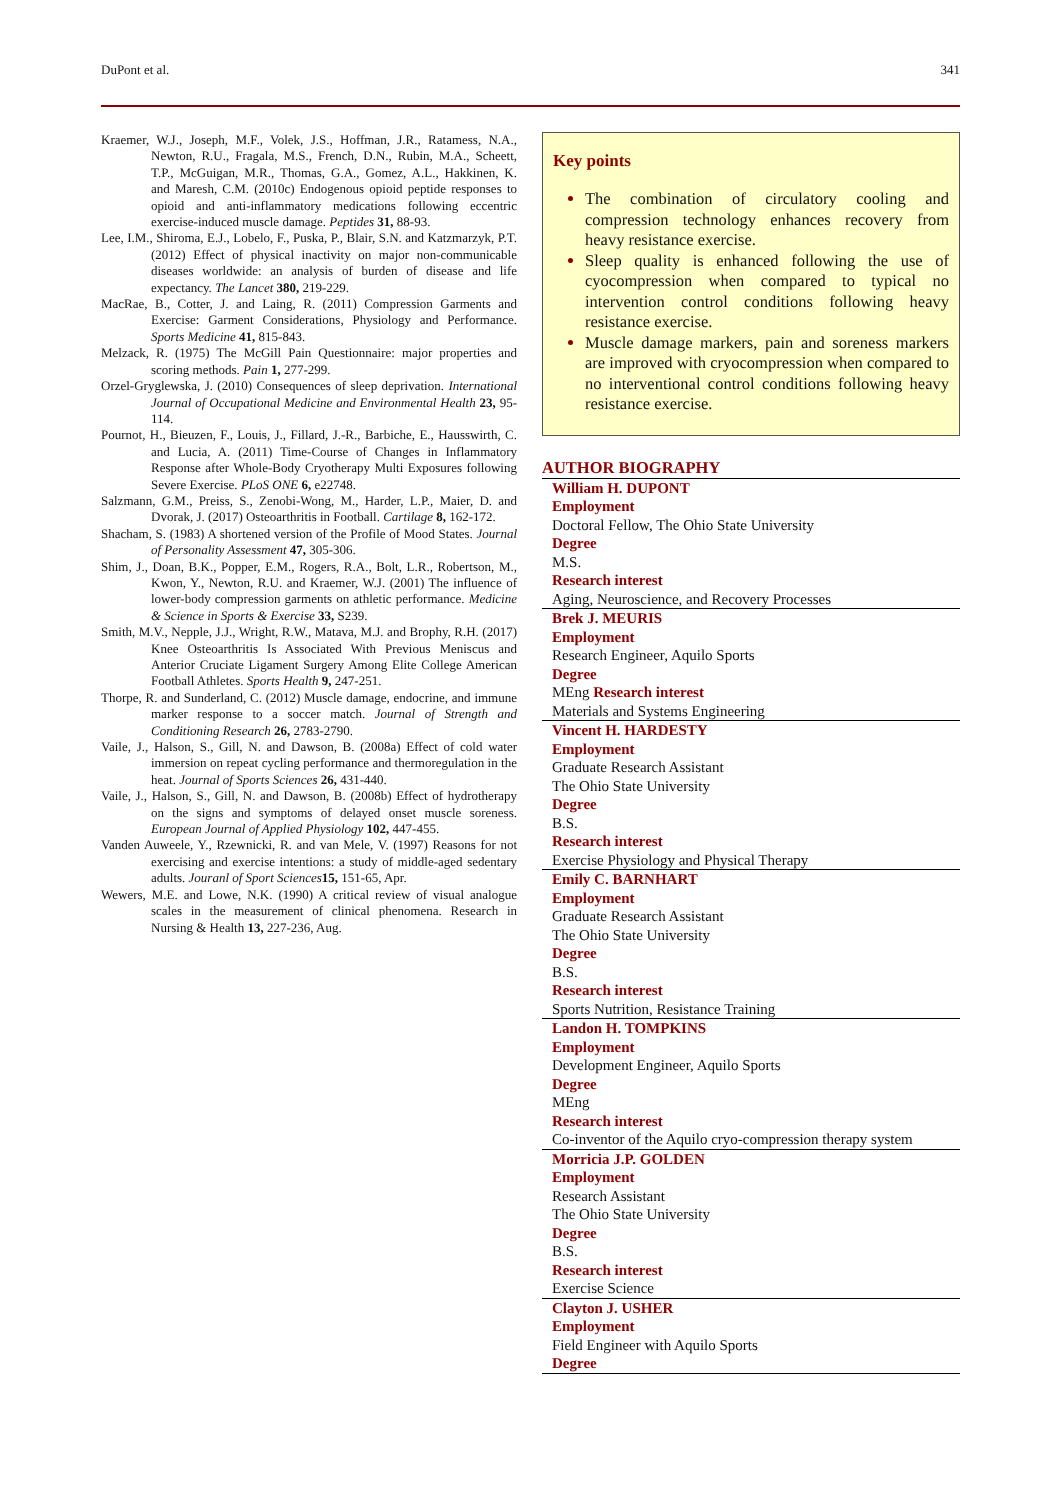DuPont et al. 341
Kraemer, W.J., Joseph, M.F., Volek, J.S., Hoffman, J.R., Ratamess, N.A., Newton, R.U., Fragala, M.S., French, D.N., Rubin, M.A., Scheett, T.P., McGuigan, M.R., Thomas, G.A., Gomez, A.L., Hakkinen, K. and Maresh, C.M. (2010c) Endogenous opioid peptide responses to opioid and anti-inflammatory medications following eccentric exercise-induced muscle damage. Peptides 31, 88-93.
Lee, I.M., Shiroma, E.J., Lobelo, F., Puska, P., Blair, S.N. and Katzmarzyk, P.T. (2012) Effect of physical inactivity on major non-communicable diseases worldwide: an analysis of burden of disease and life expectancy. The Lancet 380, 219-229.
MacRae, B., Cotter, J. and Laing, R. (2011) Compression Garments and Exercise: Garment Considerations, Physiology and Performance. Sports Medicine 41, 815-843.
Melzack, R. (1975) The McGill Pain Questionnaire: major properties and scoring methods. Pain 1, 277-299.
Orzel-Gryglewska, J. (2010) Consequences of sleep deprivation. International Journal of Occupational Medicine and Environmental Health 23, 95-114.
Pournot, H., Bieuzen, F., Louis, J., Fillard, J.-R., Barbiche, E., Hausswirth, C. and Lucia, A. (2011) Time-Course of Changes in Inflammatory Response after Whole-Body Cryotherapy Multi Exposures following Severe Exercise. PLoS ONE 6, e22748.
Salzmann, G.M., Preiss, S., Zenobi-Wong, M., Harder, L.P., Maier, D. and Dvorak, J. (2017) Osteoarthritis in Football. Cartilage 8, 162-172.
Shacham, S. (1983) A shortened version of the Profile of Mood States. Journal of Personality Assessment 47, 305-306.
Shim, J., Doan, B.K., Popper, E.M., Rogers, R.A., Bolt, L.R., Robertson, M., Kwon, Y., Newton, R.U. and Kraemer, W.J. (2001) The influence of lower-body compression garments on athletic performance. Medicine & Science in Sports & Exercise 33, S239.
Smith, M.V., Nepple, J.J., Wright, R.W., Matava, M.J. and Brophy, R.H. (2017) Knee Osteoarthritis Is Associated With Previous Meniscus and Anterior Cruciate Ligament Surgery Among Elite College American Football Athletes. Sports Health 9, 247-251.
Thorpe, R. and Sunderland, C. (2012) Muscle damage, endocrine, and immune marker response to a soccer match. Journal of Strength and Conditioning Research 26, 2783-2790.
Vaile, J., Halson, S., Gill, N. and Dawson, B. (2008a) Effect of cold water immersion on repeat cycling performance and thermoregulation in the heat. Journal of Sports Sciences 26, 431-440.
Vaile, J., Halson, S., Gill, N. and Dawson, B. (2008b) Effect of hydrotherapy on the signs and symptoms of delayed onset muscle soreness. European Journal of Applied Physiology 102, 447-455.
Vanden Auweele, Y., Rzewnicki, R. and van Mele, V. (1997) Reasons for not exercising and exercise intentions: a study of middle-aged sedentary adults. Jouranl of Sport Sciences 15, 151-65, Apr.
Wewers, M.E. and Lowe, N.K. (1990) A critical review of visual analogue scales in the measurement of clinical phenomena. Research in Nursing & Health 13, 227-236, Aug.
Key points
The combination of circulatory cooling and compression technology enhances recovery from heavy resistance exercise.
Sleep quality is enhanced following the use of cyocompression when compared to typical no intervention control conditions following heavy resistance exercise.
Muscle damage markers, pain and soreness markers are improved with cryocompression when compared to no interventional control conditions following heavy resistance exercise.
AUTHOR BIOGRAPHY
William H. DUPONT
Employment
Doctoral Fellow, The Ohio State University
Degree
M.S.
Research interest
Aging, Neuroscience, and Recovery Processes
Brek J. MEURIS
Employment
Research Engineer, Aquilo Sports
Degree
MEng Research interest
Materials and Systems Engineering
Vincent H. HARDESTY
Employment
Graduate Research Assistant
The Ohio State University
Degree
B.S.
Research interest
Exercise Physiology and Physical Therapy
Emily C. BARNHART
Employment
Graduate Research Assistant
The Ohio State University
Degree
B.S.
Research interest
Sports Nutrition, Resistance Training
Landon H. TOMPKINS
Employment
Development Engineer, Aquilo Sports
Degree
MEng
Research interest
Co-inventor of the Aquilo cryo-compression therapy system
Morricia J.P. GOLDEN
Employment
Research Assistant
The Ohio State University
Degree
B.S.
Research interest
Exercise Science
Clayton J. USHER
Employment
Field Engineer with Aquilo Sports
Degree